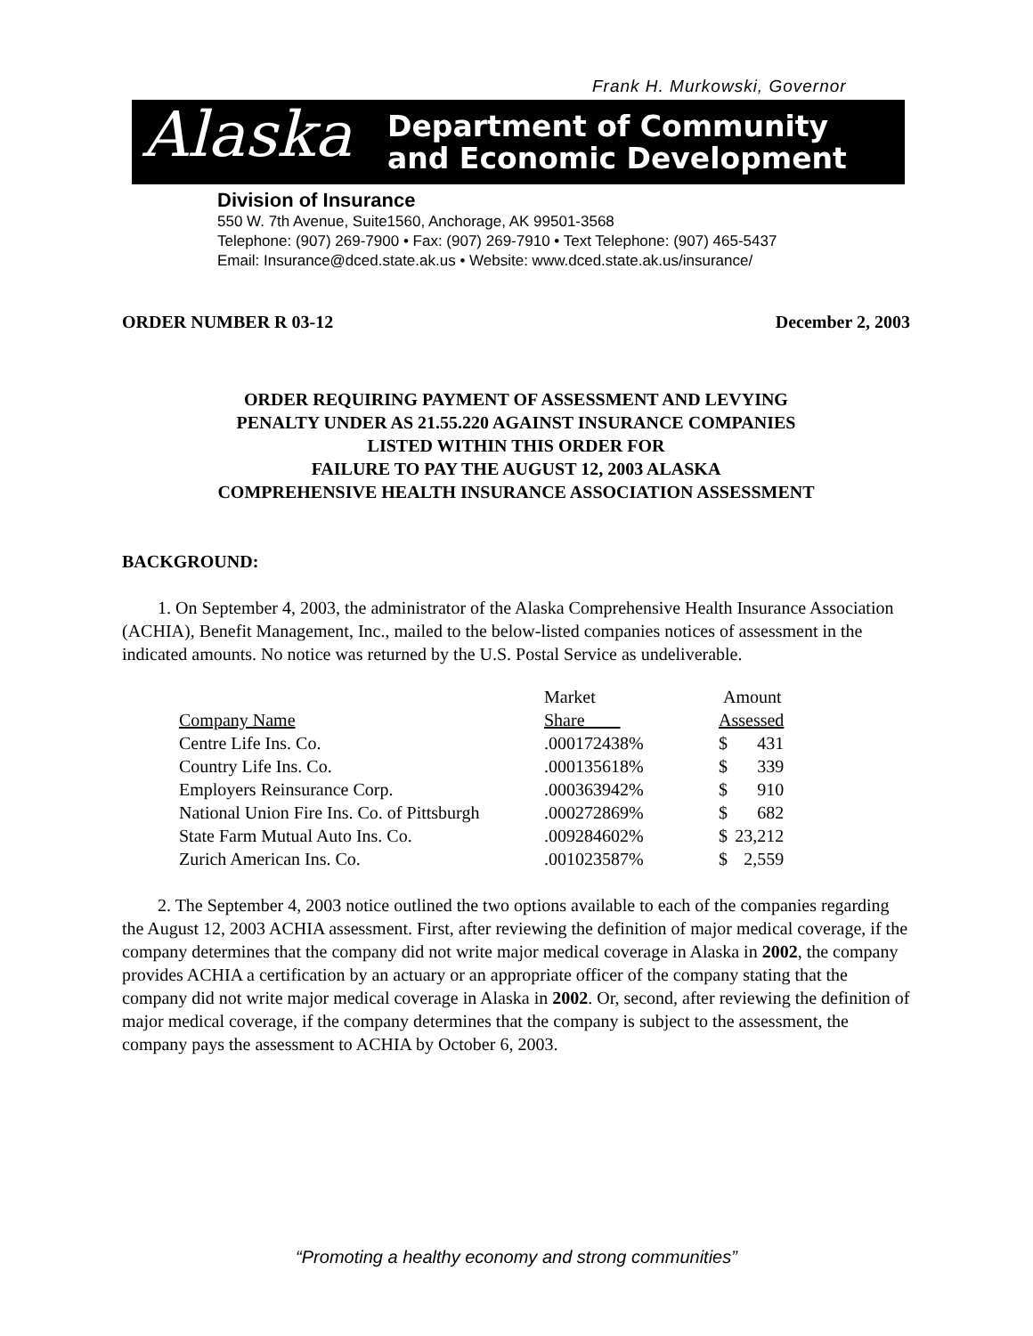Frank H. Murkowski, Governor
Alaska
Department of Community
and Economic Development
Division of Insurance
550 W. 7th Avenue, Suite1560, Anchorage, AK 99501-3568
Telephone: (907) 269-7900 • Fax: (907) 269-7910 • Text Telephone: (907) 465-5437
Email: Insurance@dced.state.ak.us • Website: www.dced.state.ak.us/insurance/
ORDER NUMBER R 03-12 December 2, 2003
ORDER REQUIRING PAYMENT OF ASSESSMENT AND LEVYING
PENALTY UNDER AS 21.55.220 AGAINST INSURANCE COMPANIES
LISTED WITHIN THIS ORDER FOR
FAILURE TO PAY THE AUGUST 12, 2003 ALASKA
COMPREHENSIVE HEALTH INSURANCE ASSOCIATION ASSESSMENT
BACKGROUND:
1. On September 4, 2003, the administrator of the Alaska Comprehensive Health Insurance Association (ACHIA), Benefit Management, Inc., mailed to the below-listed companies notices of assessment in the indicated amounts. No notice was returned by the U.S. Postal Service as undeliverable.
| | Market | Amount | |
| Company Name | Share | Assessed | |
| Centre Life Ins. Co. | .000172438% | $ | 431 |
| Country Life Ins. Co. | .000135618% | $ | 339 |
| Employers Reinsurance Corp. | .000363942% | $ | 910 |
| National Union Fire Ins. Co. of Pittsburgh | .000272869% | $ | 682 |
| State Farm Mutual Auto Ins. Co. | .009284602% | $ | 23,212 |
| Zurich American Ins. Co. | .001023587% | $ | 2,559 |
2. The September 4, 2003 notice outlined the two options available to each of the companies regarding the August 12, 2003 ACHIA assessment. First, after reviewing the definition of major medical coverage, if the company determines that the company did not write major medical coverage in Alaska in 2002, the company provides ACHIA a certification by an actuary or an appropriate officer of the company stating that the company did not write major medical coverage in Alaska in 2002. Or, second, after reviewing the definition of major medical coverage, if the company determines that the company is subject to the assessment, the company pays the assessment to ACHIA by October 6, 2003.
“Promoting a healthy economy and strong communities”